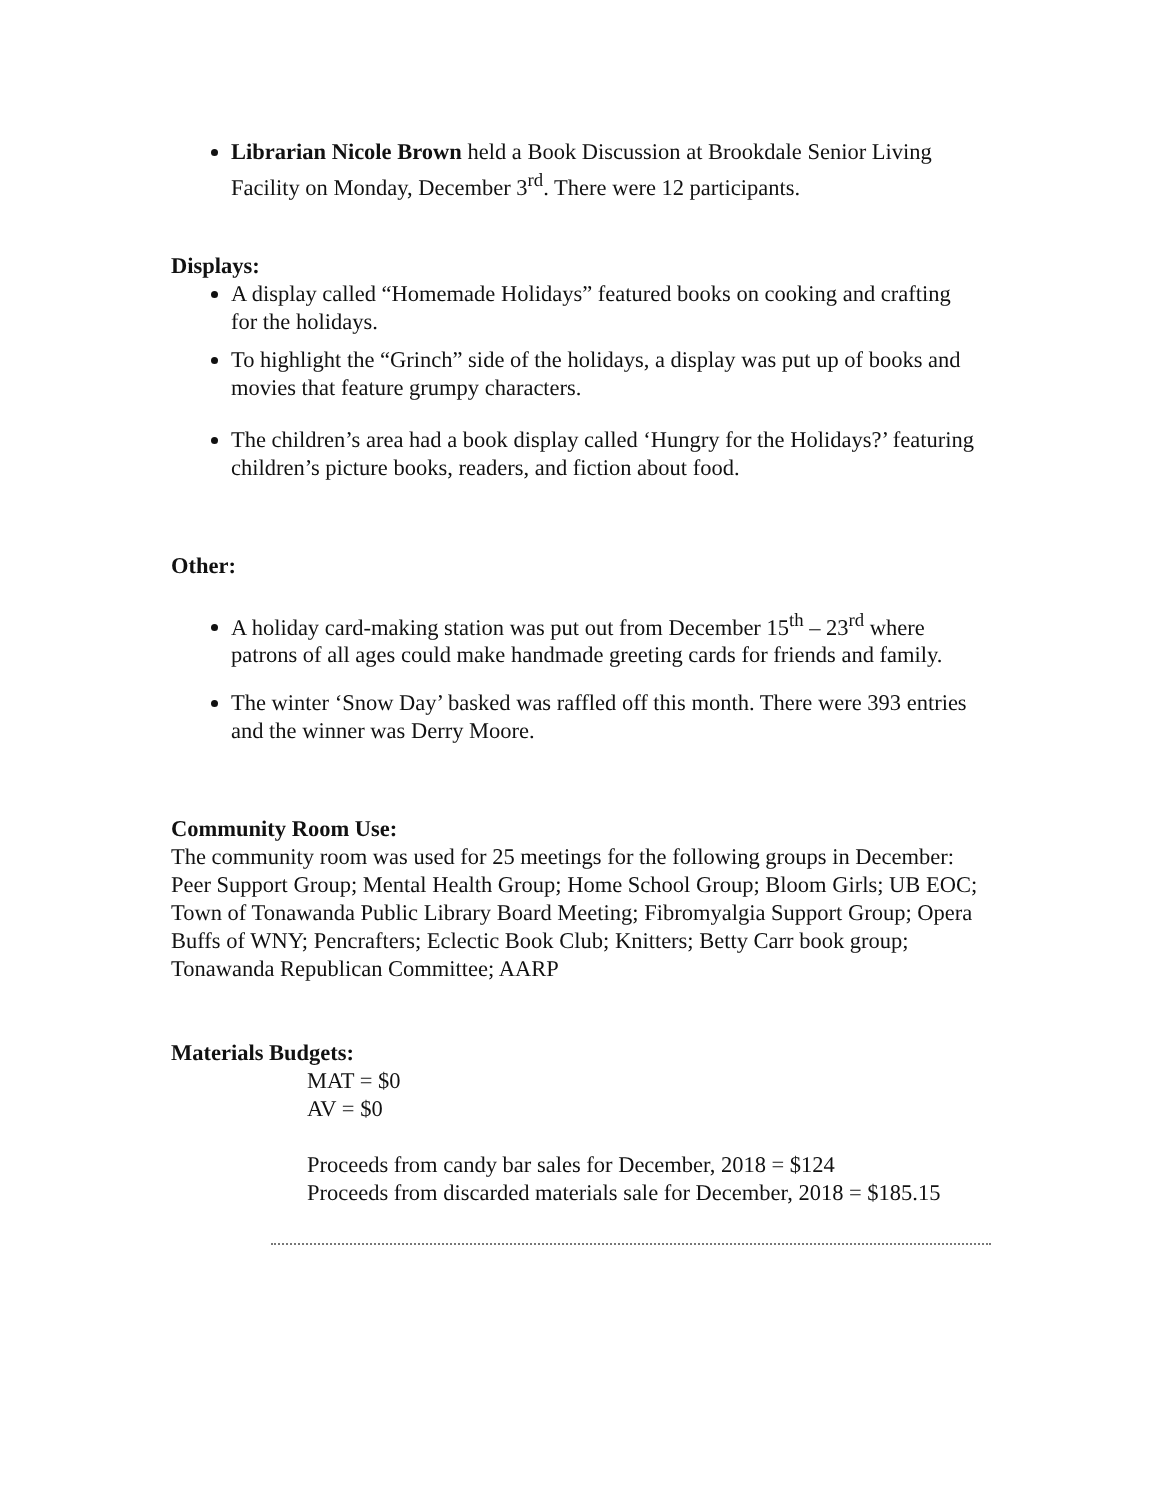Librarian Nicole Brown held a Book Discussion at Brookdale Senior Living Facility on Monday, December 3<sup>rd</sup>. There were 12 participants.
Displays:
A display called “Homemade Holidays” featured books on cooking and crafting for the holidays.
To highlight the “Grinch” side of the holidays, a display was put up of books and movies that feature grumpy characters.
The children’s area had a book display called ‘Hungry for the Holidays?’ featuring children’s picture books, readers, and fiction about food.
Other:
A holiday card-making station was put out from December 15<sup>th</sup> – 23<sup>rd</sup> where patrons of all ages could make handmade greeting cards for friends and family.
The winter ‘Snow Day’ basked was raffled off this month. There were 393 entries and the winner was Derry Moore.
Community Room Use:
The community room was used for 25 meetings for the following groups in December:
Peer Support Group; Mental Health Group; Home School Group; Bloom Girls; UB EOC; Town of Tonawanda Public Library Board Meeting; Fibromyalgia Support Group; Opera Buffs of WNY; Pencrafters; Eclectic Book Club; Knitters; Betty Carr book group; Tonawanda Republican Committee; AARP
Materials Budgets:
MAT = $0
AV = $0
Proceeds from candy bar sales for December, 2018 = $124
Proceeds from discarded materials sale for December, 2018 = $185.15